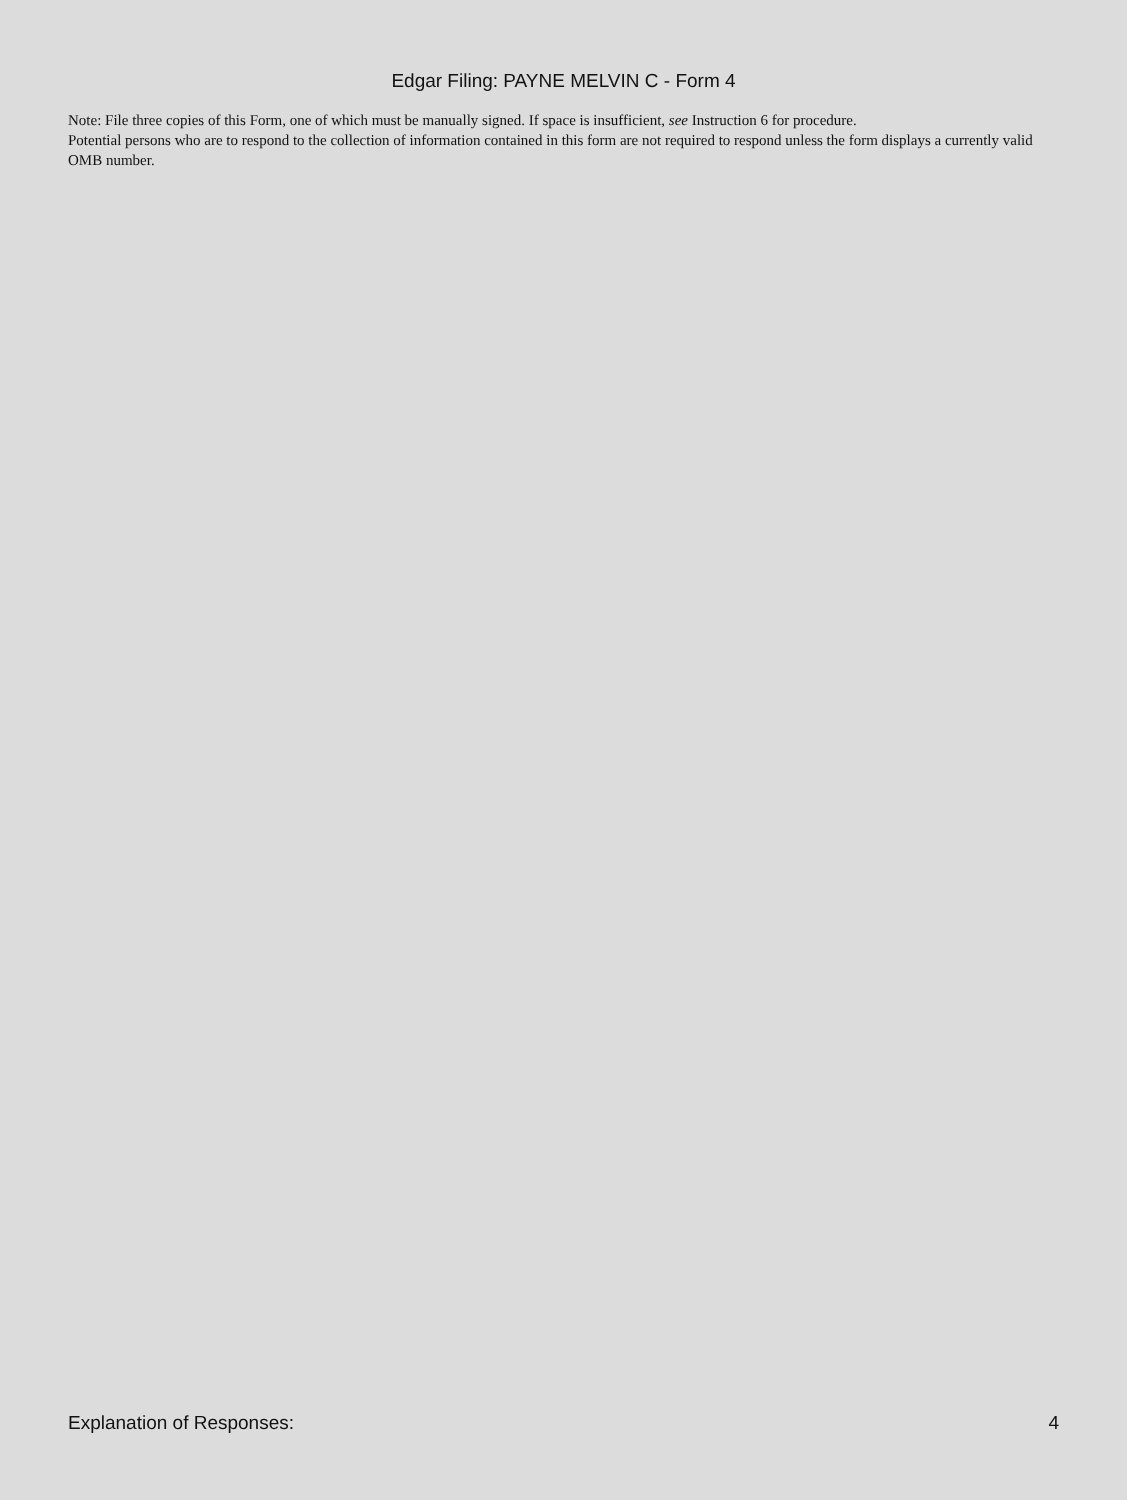Edgar Filing: PAYNE MELVIN C - Form 4
Note: File three copies of this Form, one of which must be manually signed. If space is insufficient, see Instruction 6 for procedure.
Potential persons who are to respond to the collection of information contained in this form are not required to respond unless the form displays a currently valid OMB number.
Explanation of Responses: 4